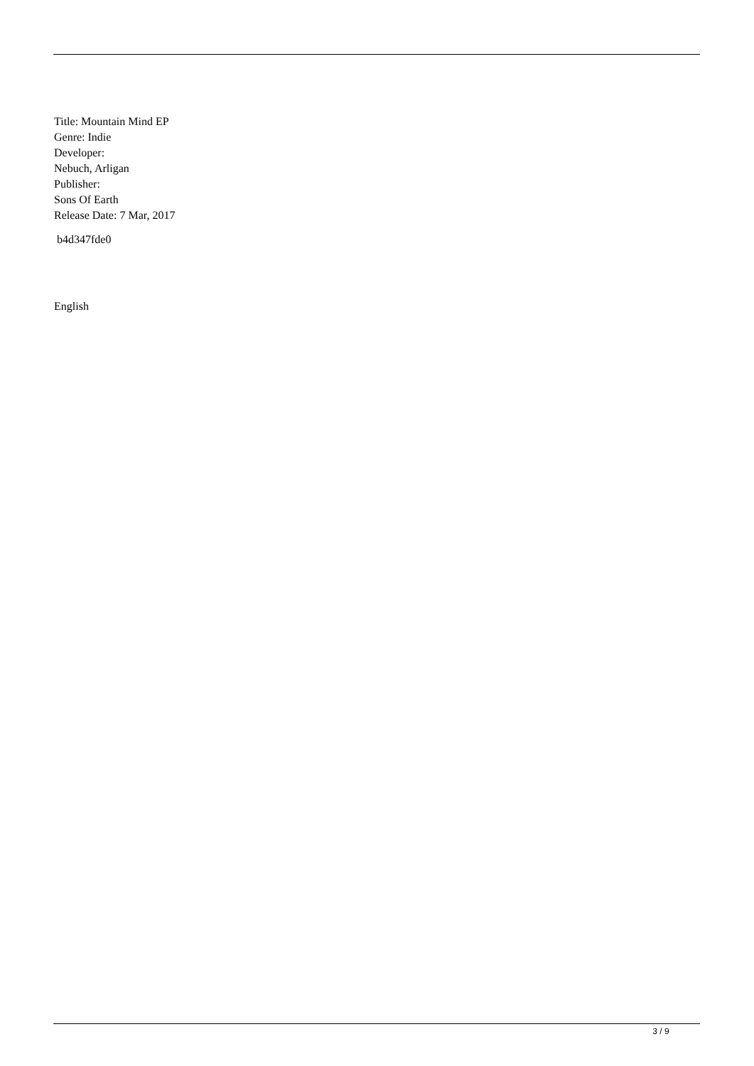Title: Mountain Mind EP
Genre: Indie
Developer:
Nebuch, Arligan
Publisher:
Sons Of Earth
Release Date: 7 Mar, 2017
b4d347fde0
English
3 / 9